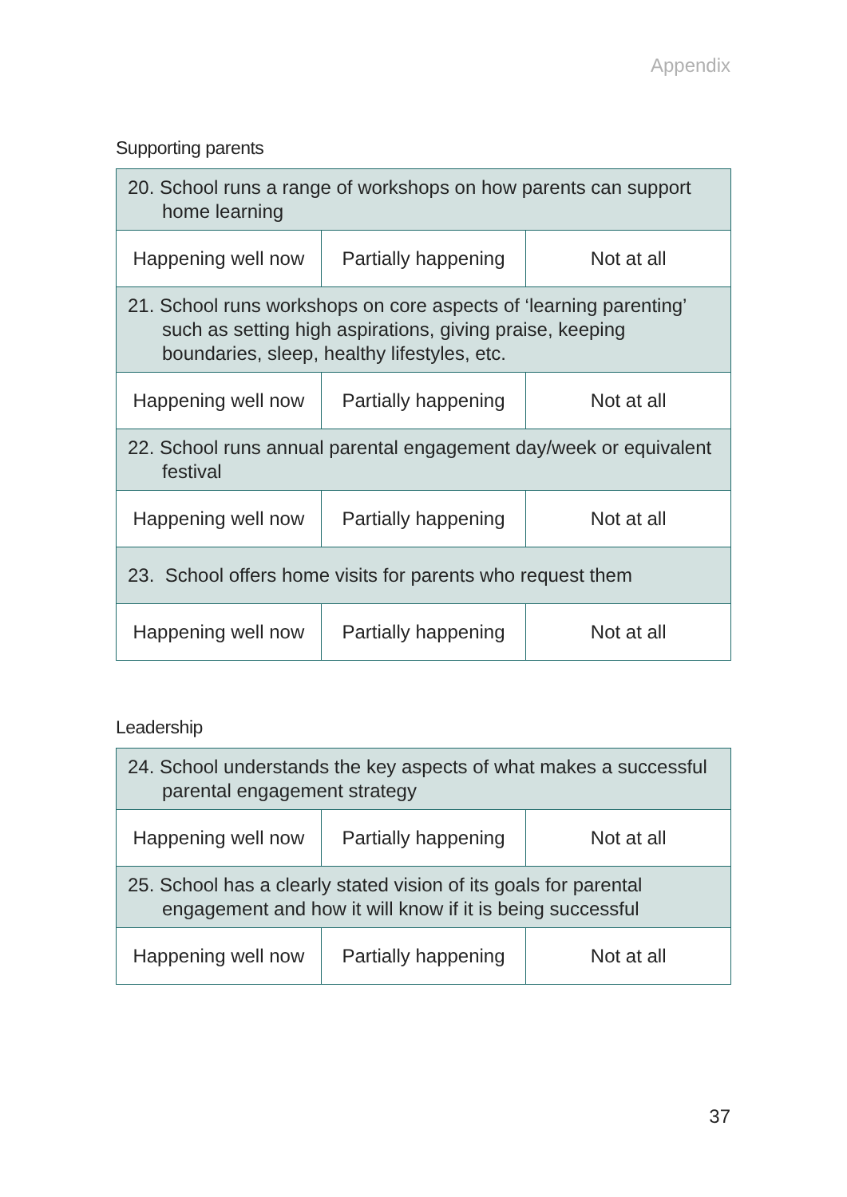Appendix
Supporting parents
| 20. School runs a range of workshops on how parents can support home learning | | |
| Happening well now | Partially happening | Not at all |
| 21. School runs workshops on core aspects of ‘learning parenting’ such as setting high aspirations, giving praise, keeping boundaries, sleep, healthy lifestyles, etc. | | |
| Happening well now | Partially happening | Not at all |
| 22. School runs annual parental engagement day/week or equivalent festival | | |
| Happening well now | Partially happening | Not at all |
| 23. School offers home visits for parents who request them | | |
| Happening well now | Partially happening | Not at all |
Leadership
| 24. School understands the key aspects of what makes a successful parental engagement strategy | | |
| Happening well now | Partially happening | Not at all |
| 25. School has a clearly stated vision of its goals for parental engagement and how it will know if it is being successful | | |
| Happening well now | Partially happening | Not at all |
37